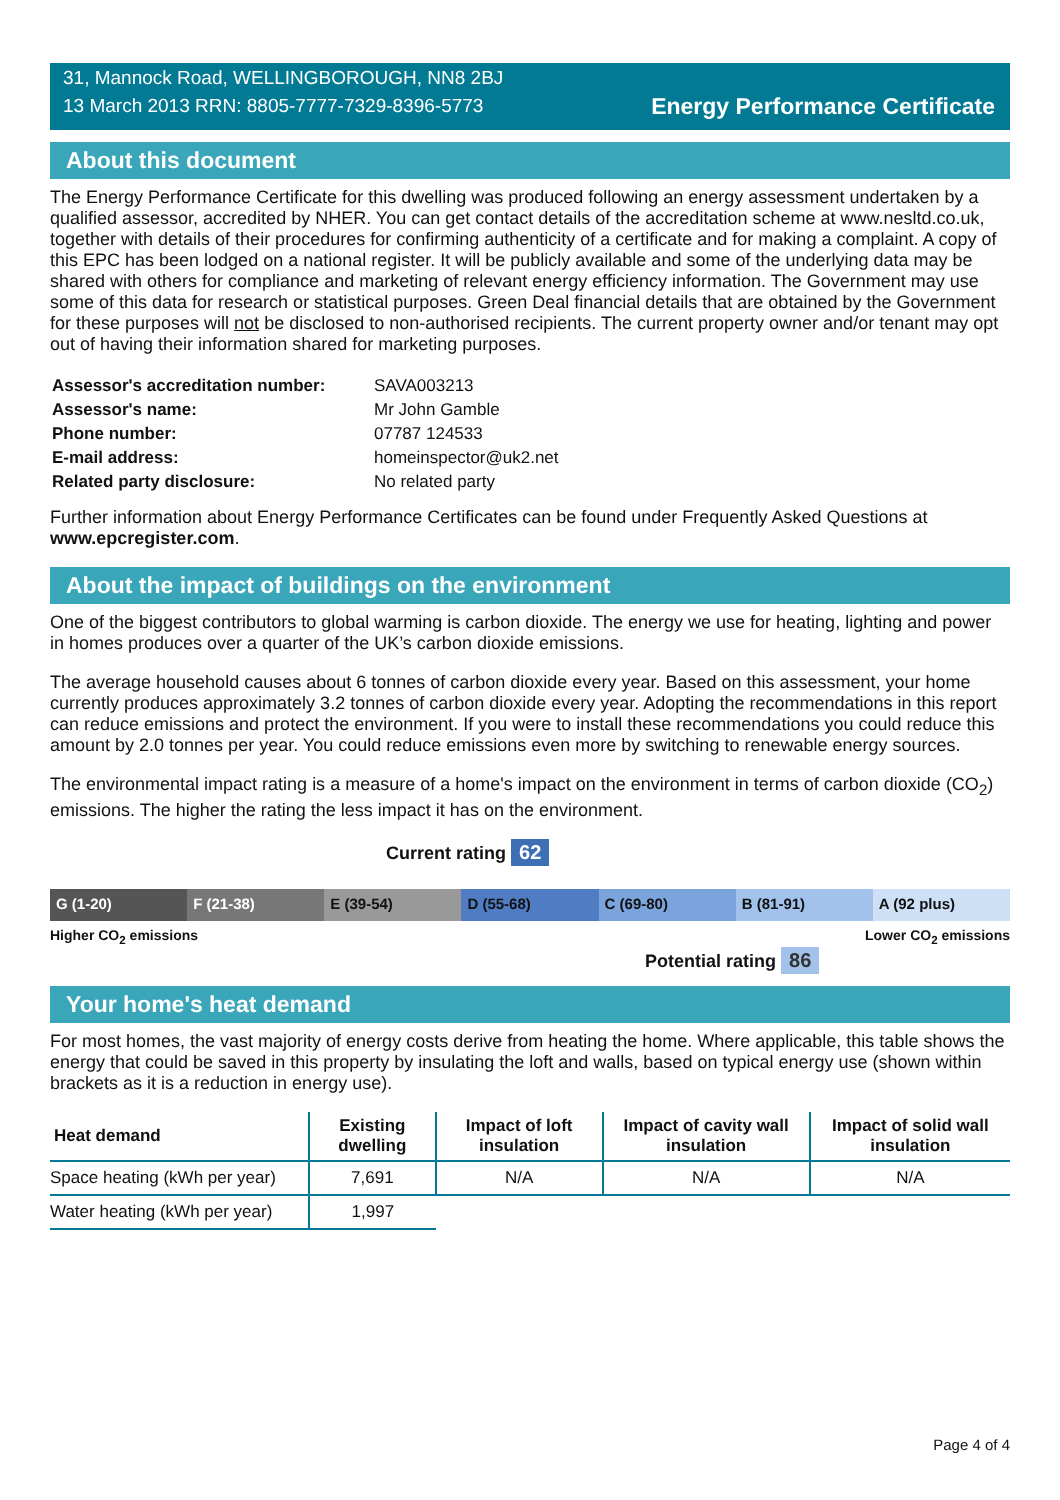31, Mannock Road, WELLINGBOROUGH, NN8 2BJ
13 March 2013 RRN: 8805-7777-7329-8396-5773
Energy Performance Certificate
About this document
The Energy Performance Certificate for this dwelling was produced following an energy assessment undertaken by a qualified assessor, accredited by NHER. You can get contact details of the accreditation scheme at www.nesltd.co.uk, together with details of their procedures for confirming authenticity of a certificate and for making a complaint. A copy of this EPC has been lodged on a national register. It will be publicly available and some of the underlying data may be shared with others for compliance and marketing of relevant energy efficiency information. The Government may use some of this data for research or statistical purposes. Green Deal financial details that are obtained by the Government for these purposes will not be disclosed to non-authorised recipients. The current property owner and/or tenant may opt out of having their information shared for marketing purposes.
| Assessor's accreditation number: | SAVA003213 |
| Assessor's name: | Mr John Gamble |
| Phone number: | 07787 124533 |
| E-mail address: | homeinspector@uk2.net |
| Related party disclosure: | No related party |
Further information about Energy Performance Certificates can be found under Frequently Asked Questions at www.epcregister.com.
About the impact of buildings on the environment
One of the biggest contributors to global warming is carbon dioxide. The energy we use for heating, lighting and power in homes produces over a quarter of the UK’s carbon dioxide emissions.
The average household causes about 6 tonnes of carbon dioxide every year. Based on this assessment, your home currently produces approximately 3.2 tonnes of carbon dioxide every year. Adopting the recommendations in this report can reduce emissions and protect the environment. If you were to install these recommendations you could reduce this amount by 2.0 tonnes per year. You could reduce emissions even more by switching to renewable energy sources.
The environmental impact rating is a measure of a home's impact on the environment in terms of carbon dioxide (CO<sub>2</sub>) emissions. The higher the rating the less impact it has on the environment.
Current rating 62
G (1-20) F (21-38) E (39-54) D (55-68) C (69-80) B (81-91) A (92 plus)
Higher CO<sub>2</sub> emissions Lower CO<sub>2</sub> emissions
Potential rating 86
Your home's heat demand
For most homes, the vast majority of energy costs derive from heating the home. Where applicable, this table shows the energy that could be saved in this property by insulating the loft and walls, based on typical energy use (shown within brackets as it is a reduction in energy use).
| Heat demand | Existing dwelling | Impact of loft insulation | Impact of cavity wall insulation | Impact of solid wall insulation |
| --- | --- | --- | --- | --- |
| Space heating (kWh per year) | 7,691 | N/A | N/A | N/A |
| Water heating (kWh per year) | 1,997 | | | |
Page 4 of 4